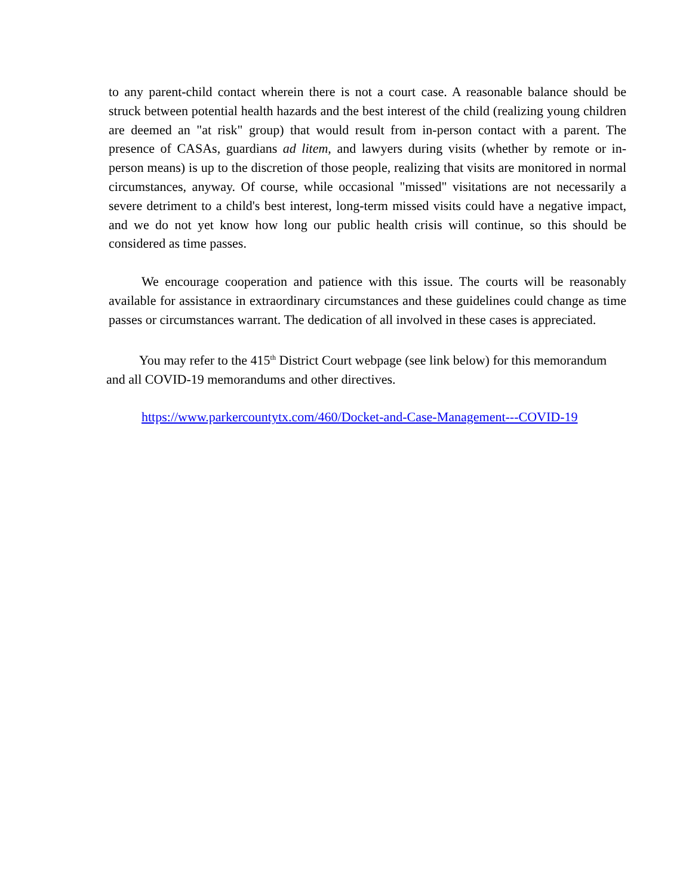to any parent-child contact wherein there is not a court case. A reasonable balance should be struck between potential health hazards and the best interest of the child (realizing young children are deemed an "at risk" group) that would result from in-person contact with a parent. The presence of CASAs, guardians ad litem, and lawyers during visits (whether by remote or in-person means) is up to the discretion of those people, realizing that visits are monitored in normal circumstances, anyway. Of course, while occasional "missed" visitations are not necessarily a severe detriment to a child's best interest, long-term missed visits could have a negative impact, and we do not yet know how long our public health crisis will continue, so this should be considered as time passes.
We encourage cooperation and patience with this issue. The courts will be reasonably available for assistance in extraordinary circumstances and these guidelines could change as time passes or circumstances warrant. The dedication of all involved in these cases is appreciated.
You may refer to the 415<sup>th</sup> District Court webpage (see link below) for this memorandum and all COVID-19 memorandums and other directives.
https://www.parkercountytx.com/460/Docket-and-Case-Management---COVID-19